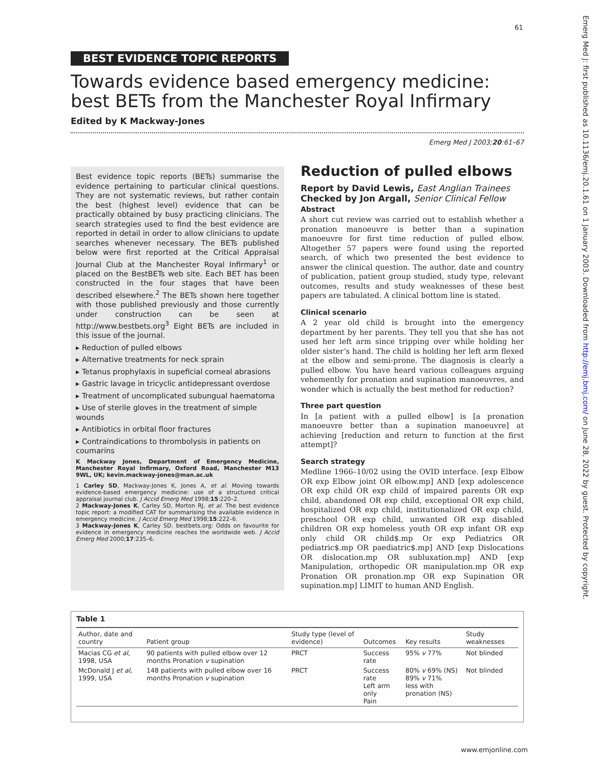61
Emerg Med J: first published as 10.1136/emj.20.1.61 on 1 January 2003. Downloaded from http://emj.bmj.com/ on June 28, 2022 by guest. Protected by copyright.
BEST EVIDENCE TOPIC REPORTS
Towards evidence based emergency medicine: best BETs from the Manchester Royal Infirmary
Edited by K Mackway-Jones
Emerg Med J 2003;20:61–67
Best evidence topic reports (BETs) summarise the evidence pertaining to particular clinical questions. They are not systematic reviews, but rather contain the best (highest level) evidence that can be practically obtained by busy practicing clinicians. The search strategies used to find the best evidence are reported in detail in order to allow clinicians to update searches whenever necessary. The BETs published below were first reported at the Critical Appraisal Journal Club at the Manchester Royal Infirmary<sup>1</sup> or placed on the BestBETs web site. Each BET has been constructed in the four stages that have been described elsewhere.<sup>2</sup> The BETs shown here together with those published previously and those currently under construction can be seen at http://www.bestbets.org<sup>3</sup> Eight BETs are included in this issue of the journal.
▸ Reduction of pulled elbows
▸ Alternative treatments for neck sprain
▸ Tetanus prophylaxis in supeficial corneal abrasions
▸ Gastric lavage in tricyclic antidepressant overdose
▸ Treatment of uncomplicated subungual haematoma
▸ Use of sterile gloves in the treatment of simple wounds
▸ Antibiotics in orbital floor fractures
▸ Contraindications to thrombolysis in patients on coumarins
K Mackway Jones, Department of Emergency Medicine, Manchester Royal Infirmary, Oxford Road, Manchester M13 9WL, UK; kevin.mackway-jones@man.ac.uk
1 Carley SD, Mackway-Jones K, Jones A, et al. Moving towards evidence-based emergency medicine: use of a structured critical appraisal journal club. J Accid Emerg Med 1998;15:220–2.
2 Mackway-Jones K, Carley SD, Morton RJ, et al. The best evidence topic report: a modified CAT for summarising the available evidence in emergency medicine. J Accid Emerg Med 1998;15:222–6.
3 Mackway-Jones K, Carley SD. bestbets.org: Odds on favourite for evidence in emergency medicine reaches the worldwide web. J Accid Emerg Med 2000;17:235–6.
Reduction of pulled elbows
Report by David Lewis, East Anglian Trainees
Checked by Jon Argall, Senior Clinical Fellow
Abstract
A short cut review was carried out to establish whether a pronation manoeuvre is better than a supination manoeuvre for first time reduction of pulled elbow. Altogether 57 papers were found using the reported search, of which two presented the best evidence to answer the clinical question. The author, date and country of publication, patient group studied, study type, relevant outcomes, results and study weaknesses of these best papers are tabulated. A clinical bottom line is stated.
Clinical scenario
A 2 year old child is brought into the emergency department by her parents. They tell you that she has not used her left arm since tripping over while holding her older sister’s hand. The child is holding her left arm flexed at the elbow and semi-prone. The diagnosis is clearly a pulled elbow. You have heard various colleagues arguing vehemently for pronation and supination manoeuvres, and wonder which is actually the best method for reduction?
Three part question
In [a patient with a pulled elbow] is [a pronation manoeuvre better than a supination manoeuvre] at achieving [reduction and return to function at the first attempt]?
Search strategy
Medline 1966–10/02 using the OVID interface. [exp Elbow OR exp Elbow joint OR elbow.mp] AND [exp adolescence OR exp child OR exp child of impaired parents OR exp child, abandoned OR exp child, exceptional OR exp child, hospitalized OR exp child, institutionalized OR exp child, preschool OR exp child, unwanted OR exp disabled children OR exp homeless youth OR exp infant OR exp only child OR child$.mp Or exp Pediatrics OR pediatric$.mp OR paediatric$.mp] AND [exp Dislocations OR dislocation.mp OR subluxation.mp] AND [exp Manipulation, orthopedic OR manipulation.mp OR exp Pronation OR pronation.mp OR exp Supination OR supination.mp] LIMIT to human AND English.
Table 1
| Author, date and country | Patient group | Study type (level of evidence) | Outcomes | Key results | Study weaknesses |
| --- | --- | --- | --- | --- | --- |
| Macias CG et al , 1998, USA | 90 patients with pulled elbow over 12 months Pronation v supination | PRCT | Success rate | 95% v 77% | Not blinded |
| McDonald J et al , 1999, USA | 148 patients with pulled elbow over 16 months Pronation v supination | PRCT | Success rate Left arm only Pain | 80% v 69% (NS) 89% v 71% less with pronation (NS) | Not blinded |
www.emjonline.com